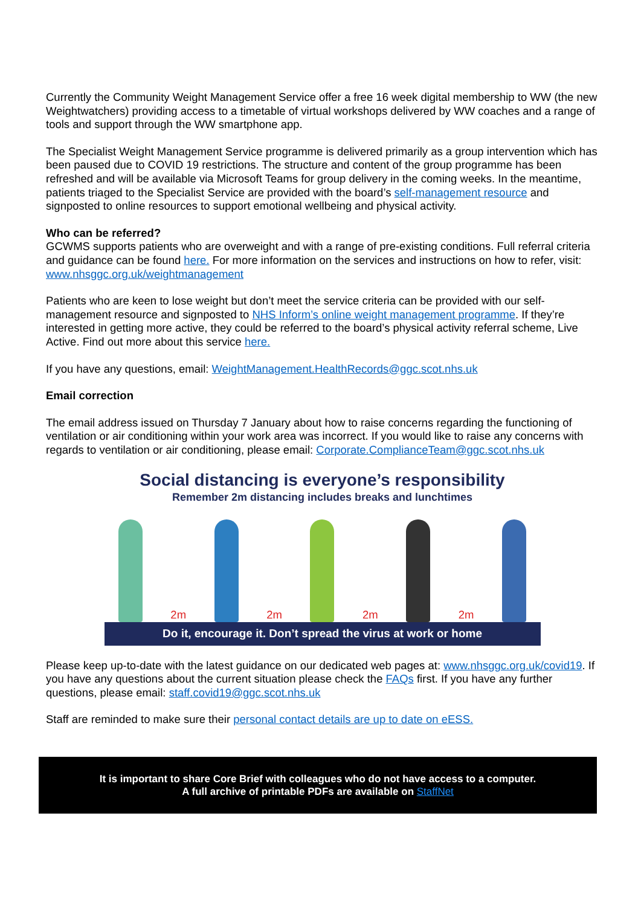Currently the Community Weight Management Service offer a free 16 week digital membership to WW (the new Weightwatchers) providing access to a timetable of virtual workshops delivered by WW coaches and a range of tools and support through the WW smartphone app.
The Specialist Weight Management Service programme is delivered primarily as a group intervention which has been paused due to COVID 19 restrictions. The structure and content of the group programme has been refreshed and will be available via Microsoft Teams for group delivery in the coming weeks. In the meantime, patients triaged to the Specialist Service are provided with the board’s self-management resource and signposted to online resources to support emotional wellbeing and physical activity.
Who can be referred?
GCWMS supports patients who are overweight and with a range of pre-existing conditions. Full referral criteria and guidance can be found here. For more information on the services and instructions on how to refer, visit: www.nhsggc.org.uk/weightmanagement
Patients who are keen to lose weight but don’t meet the service criteria can be provided with our self-management resource and signposted to NHS Inform’s online weight management programme. If they’re interested in getting more active, they could be referred to the board’s physical activity referral scheme, Live Active. Find out more about this service here.
If you have any questions, email: WeightManagement.HealthRecords@ggc.scot.nhs.uk
Email correction
The email address issued on Thursday 7 January about how to raise concerns regarding the functioning of ventilation or air conditioning within your work area was incorrect. If you would like to raise any concerns with regards to ventilation or air conditioning, please email: Corporate.ComplianceTeam@ggc.scot.nhs.uk
Social distancing is everyone’s responsibility
Remember 2m distancing includes breaks and lunchtimes
2m
2m
2m
2m
Do it, encourage it. Don’t spread the virus at work or home
Please keep up-to-date with the latest guidance on our dedicated web pages at: www.nhsggc.org.uk/covid19. If you have any questions about the current situation please check the FAQs first. If you have any further questions, please email: staff.covid19@ggc.scot.nhs.uk
Staff are reminded to make sure their personal contact details are up to date on eESS.
It is important to share Core Brief with colleagues who do not have access to a computer.
A full archive of printable PDFs are available on StaffNet